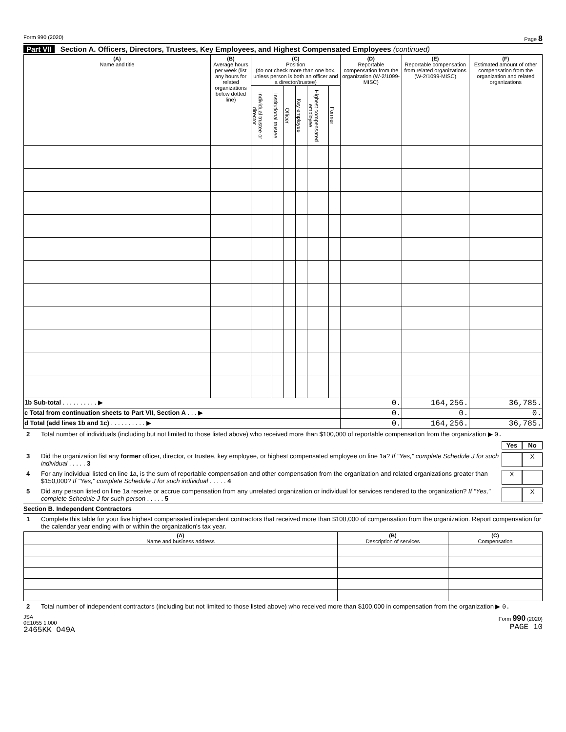Form 990 (2020) Page 8
Part VII Section A. Officers, Directors, Trustees, Key Employees, and Highest Compensated Employees (continued)
| (A) Name and title | (B) Average hours per week (list any hours for related organizations below dotted line) | (C) Position (do not check more than one box, unless person is both an officer and a director/trustee) | | | | | | (D) Reportable compensation from the organization (W-2/1099-MISC) | (E) Reportable compensation from related organizations (W-2/1099-MISC) | (F) Estimated amount of other compensation from the organization and related organizations |
| --- | --- | --- | --- | --- | --- | --- | --- | --- | --- | --- |
| | | Individual trustee or director | Institutional trustee | Officer | Key employee | Highest compensated employee | Former | | | |
| 1b Sub-total . . . . . . . . . . ▶ | | | | | | | | 0. | 164,256. | 36,785. |
| c Total from continuation sheets to Part VII, Section A . . . ▶ | | | | | | | | 0. | 0. | 0. |
| d Total (add lines 1b and 1c) . . . . . . . . . . ▶ | | | | | | | | 0. | 164,256. | 36,785. |
2 Total number of individuals (including but not limited to those listed above) who received more than $100,000 of reportable compensation from the organization ▶ 0.
Yes No
3 Did the organization list any former officer, director, or trustee, key employee, or highest compensated employee on line 1a? If "Yes," complete Schedule J for such individual . . . . . 3 X
4 For any individual listed on line 1a, is the sum of reportable compensation and other compensation from the organization and related organizations greater than $150,000? If "Yes," complete Schedule J for such individual . . . . . 4 X
5 Did any person listed on line 1a receive or accrue compensation from any unrelated organization or individual for services rendered to the organization? If "Yes," complete Schedule J for such person . . . . . 5 X
Section B. Independent Contractors
1 Complete this table for your five highest compensated independent contractors that received more than $100,000 of compensation from the organization. Report compensation for the calendar year ending with or within the organization's tax year.
| (A) Name and business address | (B) Description of services | (C) Compensation |
| --- | --- | --- |
2 Total number of independent contractors (including but not limited to those listed above) who received more than $100,000 in compensation from the organization ▶ 0.
JSA
0E1055 1.000
2465KK O49A Form 990 (2020)
PAGE 10